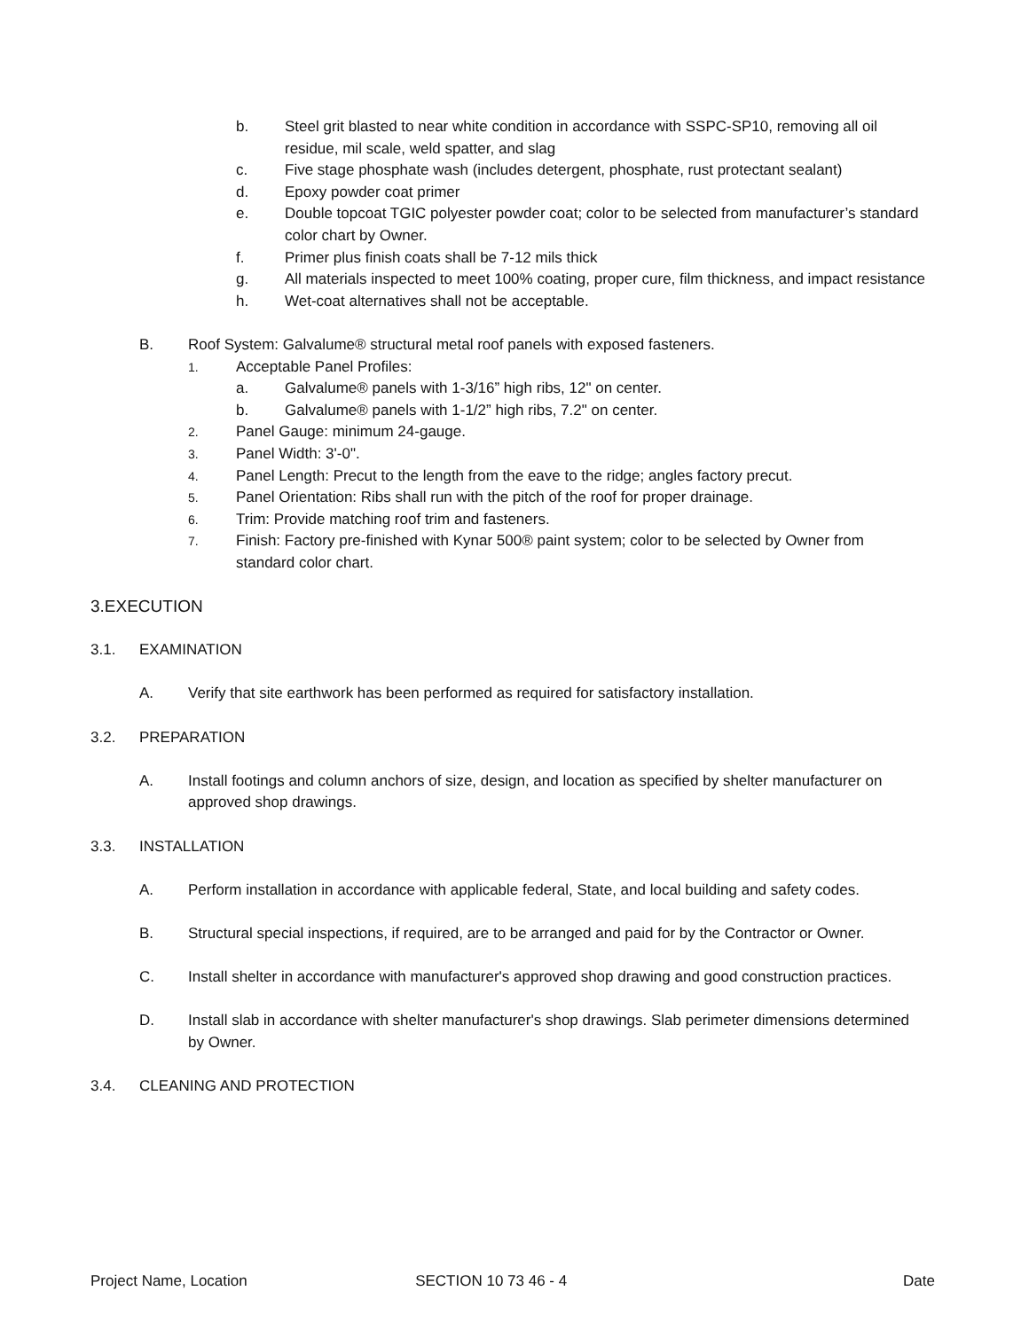b. Steel grit blasted to near white condition in accordance with SSPC-SP10, removing all oil residue, mil scale, weld spatter, and slag
c. Five stage phosphate wash (includes detergent, phosphate, rust protectant sealant)
d. Epoxy powder coat primer
e. Double topcoat TGIC polyester powder coat; color to be selected from manufacturer’s standard color chart by Owner.
f. Primer plus finish coats shall be 7-12 mils thick
g. All materials inspected to meet 100% coating, proper cure, film thickness, and impact resistance
h. Wet-coat alternatives shall not be acceptable.
B. Roof System: Galvalume® structural metal roof panels with exposed fasteners.
1. Acceptable Panel Profiles:
a. Galvalume® panels with 1-3/16” high ribs, 12" on center.
b. Galvalume® panels with 1-1/2” high ribs, 7.2" on center.
2. Panel Gauge: minimum 24-gauge.
3. Panel Width: 3'-0".
4. Panel Length: Precut to the length from the eave to the ridge; angles factory precut.
5. Panel Orientation: Ribs shall run with the pitch of the roof for proper drainage.
6. Trim: Provide matching roof trim and fasteners.
7. Finish: Factory pre-finished with Kynar 500® paint system; color to be selected by Owner from standard color chart.
3.EXECUTION
3.1. EXAMINATION
A. Verify that site earthwork has been performed as required for satisfactory installation.
3.2. PREPARATION
A. Install footings and column anchors of size, design, and location as specified by shelter manufacturer on approved shop drawings.
3.3. INSTALLATION
A. Perform installation in accordance with applicable federal, State, and local building and safety codes.
B. Structural special inspections, if required, are to be arranged and paid for by the Contractor or Owner.
C. Install shelter in accordance with manufacturer's approved shop drawing and good construction practices.
D. Install slab in accordance with shelter manufacturer's shop drawings. Slab perimeter dimensions determined by Owner.
3.4. CLEANING AND PROTECTION
Project Name, Location SECTION 10 73 46 - 4 Date